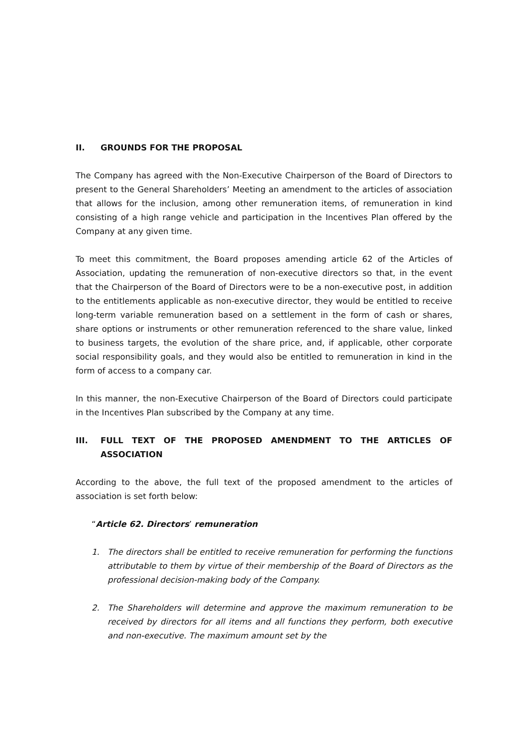II. GROUNDS FOR THE PROPOSAL
The Company has agreed with the Non-Executive Chairperson of the Board of Directors to present to the General Shareholders’ Meeting an amendment to the articles of association that allows for the inclusion, among other remuneration items, of remuneration in kind consisting of a high range vehicle and participation in the Incentives Plan offered by the Company at any given time.
To meet this commitment, the Board proposes amending article 62 of the Articles of Association, updating the remuneration of non-executive directors so that, in the event that the Chairperson of the Board of Directors were to be a non-executive post, in addition to the entitlements applicable as non-executive director, they would be entitled to receive long-term variable remuneration based on a settlement in the form of cash or shares, share options or instruments or other remuneration referenced to the share value, linked to business targets, the evolution of the share price, and, if applicable, other corporate social responsibility goals, and they would also be entitled to remuneration in kind in the form of access to a company car.
In this manner, the non-Executive Chairperson of the Board of Directors could participate in the Incentives Plan subscribed by the Company at any time.
III. FULL TEXT OF THE PROPOSED AMENDMENT TO THE ARTICLES OF ASSOCIATION
According to the above, the full text of the proposed amendment to the articles of association is set forth below:
“Article 62. Directors’ remuneration
1. The directors shall be entitled to receive remuneration for performing the functions attributable to them by virtue of their membership of the Board of Directors as the professional decision-making body of the Company.
2. The Shareholders will determine and approve the maximum remuneration to be received by directors for all items and all functions they perform, both executive and non-executive. The maximum amount set by the